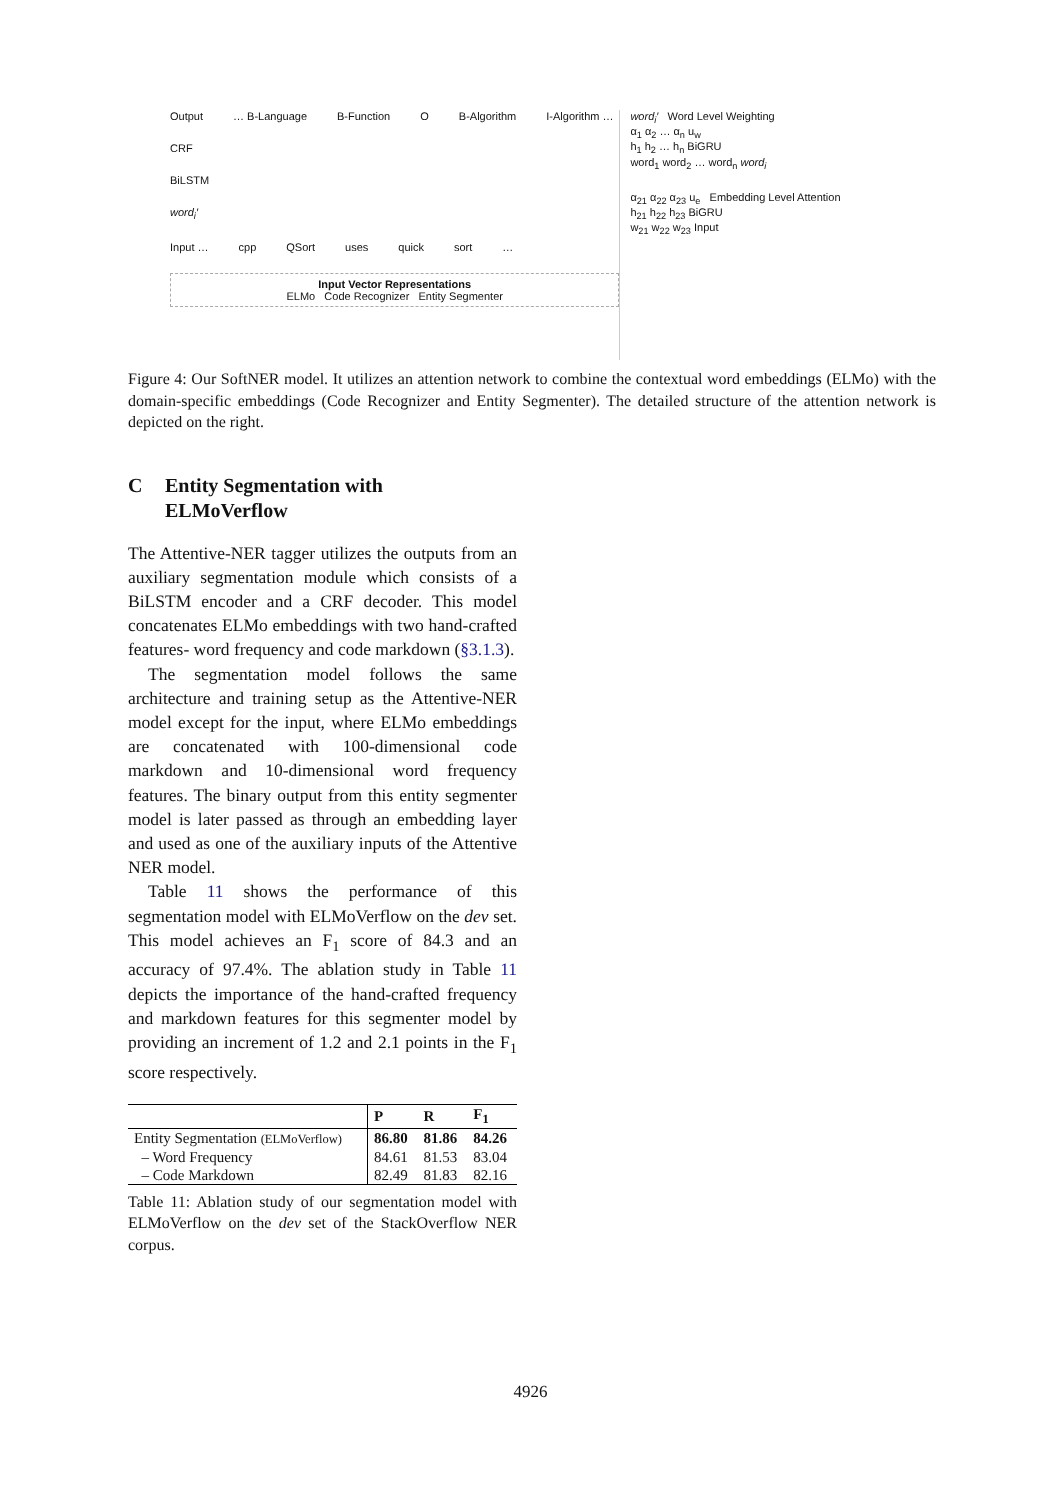Output … B-Language B-Function O B-Algorithm I-Algorithm …
CRF
BiLSTM
word<sub>i</sub>′
Input … cpp QSort uses quick sort …
Input Vector Representations
ELMo Code Recognizer Entity Segmenter
word<sub>i</sub>′ Word Level Weighting
α<sub>1</sub> α<sub>2</sub> … α<sub>n</sub> u<sub>w</sub>
h<sub>1</sub> h<sub>2</sub> … h<sub>n</sub> BiGRU
word<sub>1</sub> word<sub>2</sub> … word<sub>n</sub> word<sub>i</sub>
α<sub>21</sub> α<sub>22</sub> α<sub>23</sub> u<sub>e</sub> Embedding Level Attention
h<sub>21</sub> h<sub>22</sub> h<sub>23</sub> BiGRU
w<sub>21</sub> w<sub>22</sub> w<sub>23</sub> Input
Figure 4: Our SoftNER model. It utilizes an attention network to combine the contextual word embeddings (ELMo) with the domain-specific embeddings (Code Recognizer and Entity Segmenter). The detailed structure of the attention network is depicted on the right.
C Entity Segmentation with
ELMoVerflow
The Attentive-NER tagger utilizes the outputs from an auxiliary segmentation module which consists of a BiLSTM encoder and a CRF decoder. This model concatenates ELMo embeddings with two hand-crafted features- word frequency and code markdown (§3.1.3).
The segmentation model follows the same architecture and training setup as the Attentive-NER model except for the input, where ELMo embeddings are concatenated with 100-dimensional code markdown and 10-dimensional word frequency features. The binary output from this entity segmenter model is later passed as through an embedding layer and used as one of the auxiliary inputs of the Attentive NER model.
Table 11 shows the performance of this segmentation model with ELMoVerflow on the dev set. This model achieves an F<sub>1</sub> score of 84.3 and an accuracy of 97.4%. The ablation study in Table 11 depicts the importance of the hand-crafted frequency and markdown features for this segmenter model by providing an increment of 1.2 and 2.1 points in the F<sub>1</sub> score respectively.
| | P | R | F<sub>1</sub> |
| --- | --- | --- | --- |
| Entity Segmentation (ELMoVerflow) | 86.80 | 81.86 | 84.26 |
| – Word Frequency | 84.61 | 81.53 | 83.04 |
| – Code Markdown | 82.49 | 81.83 | 82.16 |
Table 11: Ablation study of our segmentation model with ELMoVerflow on the dev set of the StackOverflow NER corpus.
4926